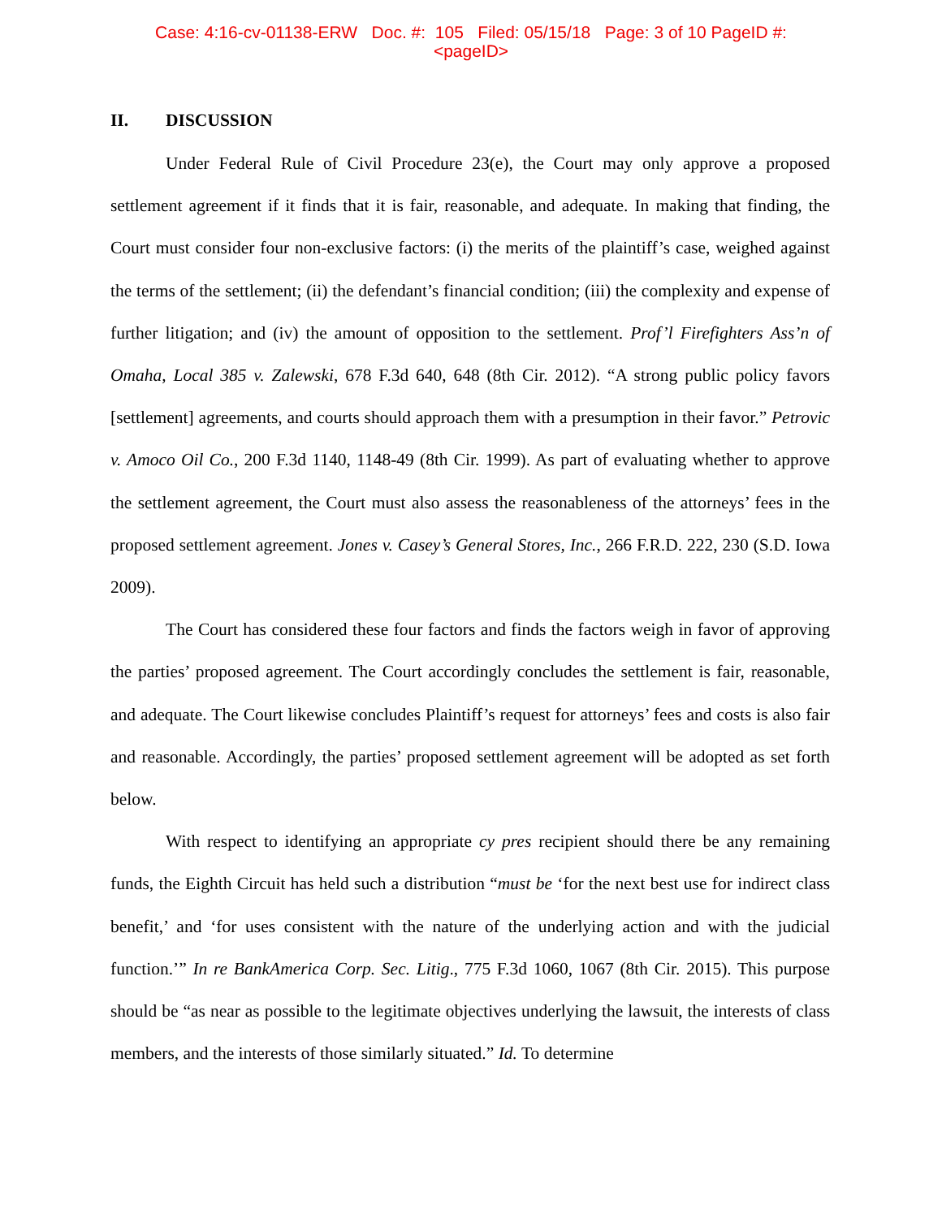Case: 4:16-cv-01138-ERW Doc. #: 105 Filed: 05/15/18 Page: 3 of 10 PageID #:
<pageID>
II. DISCUSSION
Under Federal Rule of Civil Procedure 23(e), the Court may only approve a proposed settlement agreement if it finds that it is fair, reasonable, and adequate. In making that finding, the Court must consider four non-exclusive factors: (i) the merits of the plaintiff’s case, weighed against the terms of the settlement; (ii) the defendant’s financial condition; (iii) the complexity and expense of further litigation; and (iv) the amount of opposition to the settlement. Prof’l Firefighters Ass’n of Omaha, Local 385 v. Zalewski, 678 F.3d 640, 648 (8th Cir. 2012). “A strong public policy favors [settlement] agreements, and courts should approach them with a presumption in their favor.” Petrovic v. Amoco Oil Co., 200 F.3d 1140, 1148-49 (8th Cir. 1999). As part of evaluating whether to approve the settlement agreement, the Court must also assess the reasonableness of the attorneys’ fees in the proposed settlement agreement. Jones v. Casey’s General Stores, Inc., 266 F.R.D. 222, 230 (S.D. Iowa 2009).
The Court has considered these four factors and finds the factors weigh in favor of approving the parties’ proposed agreement. The Court accordingly concludes the settlement is fair, reasonable, and adequate. The Court likewise concludes Plaintiff’s request for attorneys’ fees and costs is also fair and reasonable. Accordingly, the parties’ proposed settlement agreement will be adopted as set forth below.
With respect to identifying an appropriate cy pres recipient should there be any remaining funds, the Eighth Circuit has held such a distribution “must be ‘for the next best use for indirect class benefit,’ and ‘for uses consistent with the nature of the underlying action and with the judicial function.’” In re BankAmerica Corp. Sec. Litig., 775 F.3d 1060, 1067 (8th Cir. 2015). This purpose should be “as near as possible to the legitimate objectives underlying the lawsuit, the interests of class members, and the interests of those similarly situated.” Id. To determine